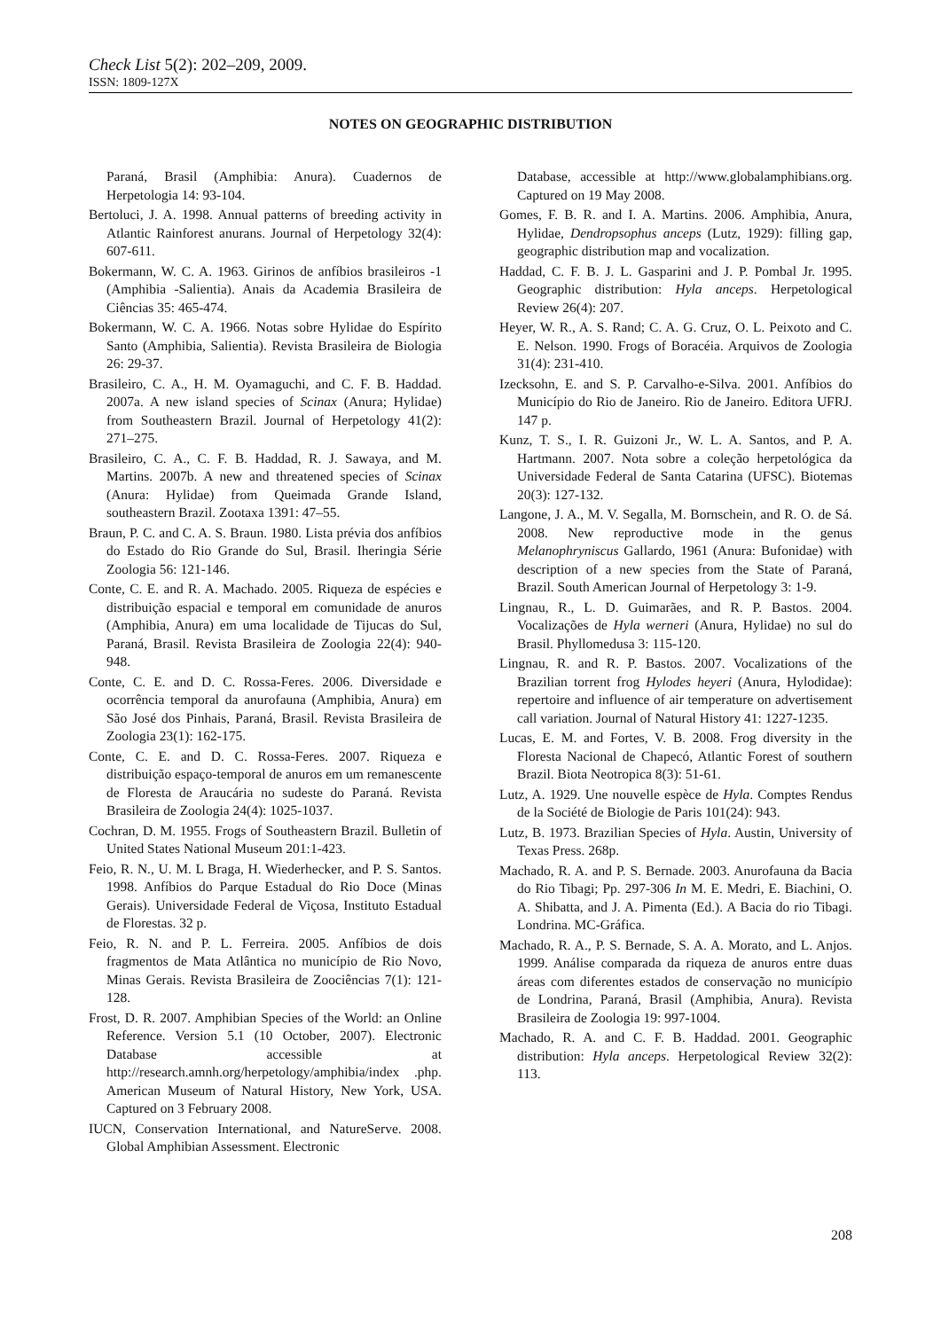Check List 5(2): 202–209, 2009.
ISSN: 1809-127X
NOTES ON GEOGRAPHIC DISTRIBUTION
Paraná, Brasil (Amphibia: Anura). Cuadernos de Herpetologia 14: 93-104.
Bertoluci, J. A. 1998. Annual patterns of breeding activity in Atlantic Rainforest anurans. Journal of Herpetology 32(4): 607-611.
Bokermann, W. C. A. 1963. Girinos de anfíbios brasileiros -1 (Amphibia -Salientia). Anais da Academia Brasileira de Ciências 35: 465-474.
Bokermann, W. C. A. 1966. Notas sobre Hylidae do Espírito Santo (Amphibia, Salientia). Revista Brasileira de Biologia 26: 29-37.
Brasileiro, C. A., H. M. Oyamaguchi, and C. F. B. Haddad. 2007a. A new island species of Scinax (Anura; Hylidae) from Southeastern Brazil. Journal of Herpetology 41(2): 271–275.
Brasileiro, C. A., C. F. B. Haddad, R. J. Sawaya, and M. Martins. 2007b. A new and threatened species of Scinax (Anura: Hylidae) from Queimada Grande Island, southeastern Brazil. Zootaxa 1391: 47–55.
Braun, P. C. and C. A. S. Braun. 1980. Lista prévia dos anfíbios do Estado do Rio Grande do Sul, Brasil. Iheringia Série Zoologia 56: 121-146.
Conte, C. E. and R. A. Machado. 2005. Riqueza de espécies e distribuição espacial e temporal em comunidade de anuros (Amphibia, Anura) em uma localidade de Tijucas do Sul, Paraná, Brasil. Revista Brasileira de Zoologia 22(4): 940-948.
Conte, C. E. and D. C. Rossa-Feres. 2006. Diversidade e ocorrência temporal da anurofauna (Amphibia, Anura) em São José dos Pinhais, Paraná, Brasil. Revista Brasileira de Zoologia 23(1): 162-175.
Conte, C. E. and D. C. Rossa-Feres. 2007. Riqueza e distribuição espaço-temporal de anuros em um remanescente de Floresta de Araucária no sudeste do Paraná. Revista Brasileira de Zoologia 24(4): 1025-1037.
Cochran, D. M. 1955. Frogs of Southeastern Brazil. Bulletin of United States National Museum 201:1-423.
Feio, R. N., U. M. L Braga, H. Wiederhecker, and P. S. Santos. 1998. Anfíbios do Parque Estadual do Rio Doce (Minas Gerais). Universidade Federal de Viçosa, Instituto Estadual de Florestas. 32 p.
Feio, R. N. and P. L. Ferreira. 2005. Anfíbios de dois fragmentos de Mata Atlântica no município de Rio Novo, Minas Gerais. Revista Brasileira de Zoociências 7(1): 121-128.
Frost, D. R. 2007. Amphibian Species of the World: an Online Reference. Version 5.1 (10 October, 2007). Electronic Database accessible at http://research.amnh.org/herpetology/amphibia/index .php. American Museum of Natural History, New York, USA. Captured on 3 February 2008.
IUCN, Conservation International, and NatureServe. 2008. Global Amphibian Assessment. Electronic
Database, accessible at http://www.globalamphibians.org. Captured on 19 May 2008.
Gomes, F. B. R. and I. A. Martins. 2006. Amphibia, Anura, Hylidae, Dendropsophus anceps (Lutz, 1929): filling gap, geographic distribution map and vocalization.
Haddad, C. F. B. J. L. Gasparini and J. P. Pombal Jr. 1995. Geographic distribution: Hyla anceps. Herpetological Review 26(4): 207.
Heyer, W. R., A. S. Rand; C. A. G. Cruz, O. L. Peixoto and C. E. Nelson. 1990. Frogs of Boracéia. Arquivos de Zoologia 31(4): 231-410.
Izecksohn, E. and S. P. Carvalho-e-Silva. 2001. Anfíbios do Município do Rio de Janeiro. Rio de Janeiro. Editora UFRJ. 147 p.
Kunz, T. S., I. R. Guizoni Jr., W. L. A. Santos, and P. A. Hartmann. 2007. Nota sobre a coleção herpetológica da Universidade Federal de Santa Catarina (UFSC). Biotemas 20(3): 127-132.
Langone, J. A., M. V. Segalla, M. Bornschein, and R. O. de Sá. 2008. New reproductive mode in the genus Melanophryniscus Gallardo, 1961 (Anura: Bufonidae) with description of a new species from the State of Paraná, Brazil. South American Journal of Herpetology 3: 1-9.
Lingnau, R., L. D. Guimarães, and R. P. Bastos. 2004. Vocalizações de Hyla werneri (Anura, Hylidae) no sul do Brasil. Phyllomedusa 3: 115-120.
Lingnau, R. and R. P. Bastos. 2007. Vocalizations of the Brazilian torrent frog Hylodes heyeri (Anura, Hylodidae): repertoire and influence of air temperature on advertisement call variation. Journal of Natural History 41: 1227-1235.
Lucas, E. M. and Fortes, V. B. 2008. Frog diversity in the Floresta Nacional de Chapecó, Atlantic Forest of southern Brazil. Biota Neotropica 8(3): 51-61.
Lutz, A. 1929. Une nouvelle espèce de Hyla. Comptes Rendus de la Société de Biologie de Paris 101(24): 943.
Lutz, B. 1973. Brazilian Species of Hyla. Austin, University of Texas Press. 268p.
Machado, R. A. and P. S. Bernade. 2003. Anurofauna da Bacia do Rio Tibagi; Pp. 297-306 In M. E. Medri, E. Biachini, O. A. Shibatta, and J. A. Pimenta (Ed.). A Bacia do rio Tibagi. Londrina. MC-Gráfica.
Machado, R. A., P. S. Bernade, S. A. A. Morato, and L. Anjos. 1999. Análise comparada da riqueza de anuros entre duas áreas com diferentes estados de conservação no município de Londrina, Paraná, Brasil (Amphibia, Anura). Revista Brasileira de Zoologia 19: 997-1004.
Machado, R. A. and C. F. B. Haddad. 2001. Geographic distribution: Hyla anceps. Herpetological Review 32(2): 113.
208